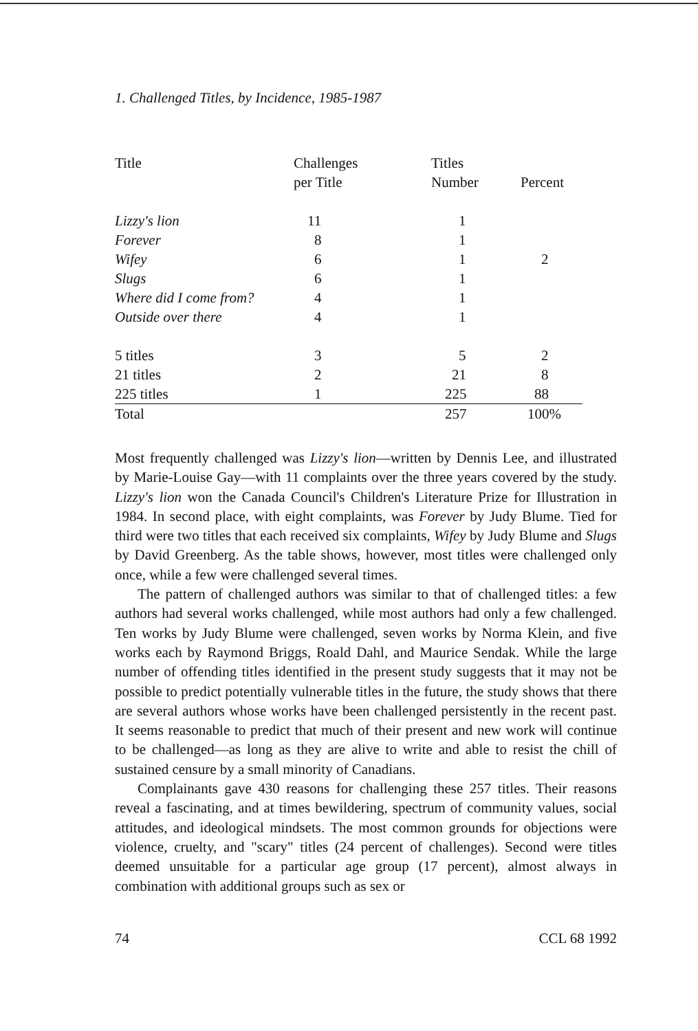1. Challenged Titles, by Incidence, 1985-1987
| Title | Challenges per Title | Titles Number | Percent |
| --- | --- | --- | --- |
| Lizzy's lion | 11 | 1 | |
| Forever | 8 | 1 | |
| Wifey | 6 | 1 | 2 |
| Slugs | 6 | 1 | |
| Where did I come from? | 4 | 1 | |
| Outside over there | 4 | 1 | |
| 5 titles | 3 | 5 | 2 |
| 21 titles | 2 | 21 | 8 |
| 225 titles | 1 | 225 | 88 |
| Total | | 257 | 100% |
Most frequently challenged was Lizzy's lion—written by Dennis Lee, and illustrated by Marie-Louise Gay—with 11 complaints over the three years covered by the study. Lizzy's lion won the Canada Council's Children's Literature Prize for Illustration in 1984. In second place, with eight complaints, was Forever by Judy Blume. Tied for third were two titles that each received six complaints, Wifey by Judy Blume and Slugs by David Greenberg. As the table shows, however, most titles were challenged only once, while a few were challenged several times.
The pattern of challenged authors was similar to that of challenged titles: a few authors had several works challenged, while most authors had only a few challenged. Ten works by Judy Blume were challenged, seven works by Norma Klein, and five works each by Raymond Briggs, Roald Dahl, and Maurice Sendak. While the large number of offending titles identified in the present study suggests that it may not be possible to predict potentially vulnerable titles in the future, the study shows that there are several authors whose works have been challenged persistently in the recent past. It seems reasonable to predict that much of their present and new work will continue to be challenged—as long as they are alive to write and able to resist the chill of sustained censure by a small minority of Canadians.
Complainants gave 430 reasons for challenging these 257 titles. Their reasons reveal a fascinating, and at times bewildering, spectrum of community values, social attitudes, and ideological mindsets. The most common grounds for objections were violence, cruelty, and "scary" titles (24 percent of challenges). Second were titles deemed unsuitable for a particular age group (17 percent), almost always in combination with additional groups such as sex or
74 CCL 68 1992